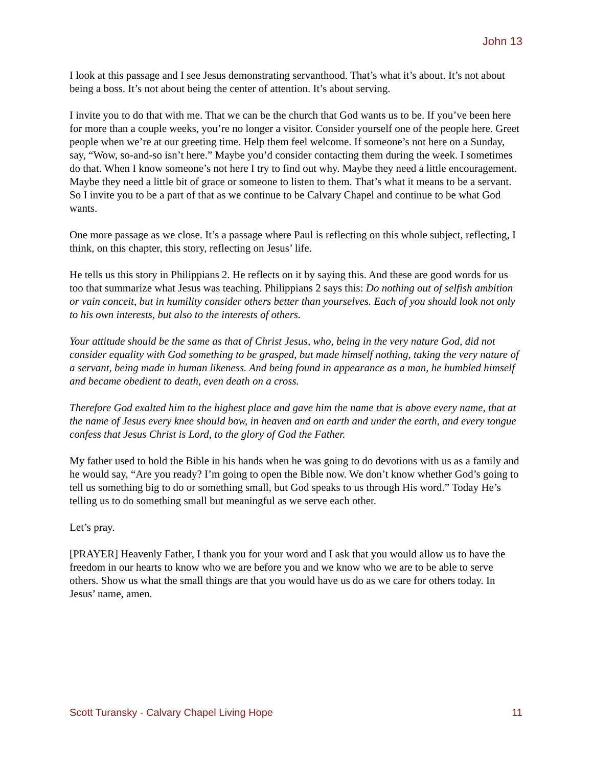John 13
I look at this passage and I see Jesus demonstrating servanthood. That’s what it’s about. It’s not about being a boss. It’s not about being the center of attention. It’s about serving.
I invite you to do that with me. That we can be the church that God wants us to be. If you’ve been here for more than a couple weeks, you’re no longer a visitor. Consider yourself one of the people here. Greet people when we’re at our greeting time. Help them feel welcome. If someone’s not here on a Sunday, say, “Wow, so-and-so isn’t here.” Maybe you’d consider contacting them during the week. I sometimes do that. When I know someone’s not here I try to find out why. Maybe they need a little encouragement. Maybe they need a little bit of grace or someone to listen to them. That’s what it means to be a servant. So I invite you to be a part of that as we continue to be Calvary Chapel and continue to be what God wants.
One more passage as we close. It’s a passage where Paul is reflecting on this whole subject, reflecting, I think, on this chapter, this story, reflecting on Jesus’ life.
He tells us this story in Philippians 2. He reflects on it by saying this. And these are good words for us too that summarize what Jesus was teaching. Philippians 2 says this: Do nothing out of selfish ambition or vain conceit, but in humility consider others better than yourselves. Each of you should look not only to his own interests, but also to the interests of others.
Your attitude should be the same as that of Christ Jesus, who, being in the very nature God, did not consider equality with God something to be grasped, but made himself nothing, taking the very nature of a servant, being made in human likeness. And being found in appearance as a man, he humbled himself and became obedient to death, even death on a cross.
Therefore God exalted him to the highest place and gave him the name that is above every name, that at the name of Jesus every knee should bow, in heaven and on earth and under the earth, and every tongue confess that Jesus Christ is Lord, to the glory of God the Father.
My father used to hold the Bible in his hands when he was going to do devotions with us as a family and he would say, “Are you ready? I’m going to open the Bible now. We don’t know whether God’s going to tell us something big to do or something small, but God speaks to us through His word.” Today He’s telling us to do something small but meaningful as we serve each other.
Let’s pray.
[PRAYER] Heavenly Father, I thank you for your word and I ask that you would allow us to have the freedom in our hearts to know who we are before you and we know who we are to be able to serve others. Show us what the small things are that you would have us do as we care for others today. In Jesus’ name, amen.
Scott Turansky - Calvary Chapel Living Hope 11